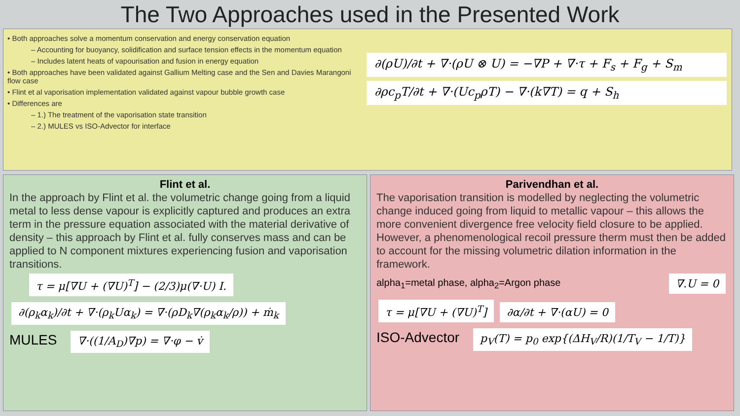The Two Approaches used in the Presented Work
• Both approaches solve a momentum conservation and energy conservation equation
– Accounting for buoyancy, solidification and surface tension effects in the momentum equation
– Includes latent heats of vapourisation and fusion in energy equation
• Both approaches have been validated against Gallium Melting case and the Sen and Davies Marangoni flow case
• Flint et al vaporisation implementation validated against vapour bubble growth case
• Differences are
– 1.) The treatment of the vaporisation state transition
– 2.) MULES vs ISO-Advector for interface
∂(ρU)/∂t + ∇·(ρU ⊗ U) = −∇P + ∇·τ + F<sub>s</sub> + F<sub>g</sub> + S<sub>m</sub>
∂ρc<sub>p</sub>T/∂t + ∇·(Uc<sub>p</sub>ρT) − ∇·(k∇T) = q + S<sub>h</sub>
Flint et al.
In the approach by Flint et al. the volumetric change going from a liquid metal to less dense vapour is explicitly captured and produces an extra term in the pressure equation associated with the material derivative of density – this approach by Flint et al. fully conserves mass and can be applied to N component mixtures experiencing fusion and vaporisation transitions.
τ = μ[∇U + (∇U)<sup>T</sup>] − (2/3)μ(∇·U) I.
∂(ρ<sub>k</sub>α<sub>k</sub>)/∂t + ∇·(ρ<sub>k</sub>Uα<sub>k</sub>) = ∇·(ρD<sub>k</sub>∇(ρ<sub>k</sub>α<sub>k</sub>/ρ)) + ṁ<sub>k</sub>
MULES ∇·((1/A<sub>D</sub>)∇p) = ∇·φ − v̇
Parivendhan et al.
The vaporisation transition is modelled by neglecting the volumetric change induced going from liquid to metallic vapour – this allows the more convenient divergence free velocity field closure to be applied. However, a phenomenological recoil pressure therm must then be added to account for the missing volumetric dilation information in the framework.
alpha<sub>1</sub>=metal phase, alpha<sub>2</sub>=Argon phase ∇.U = 0
τ = μ[∇U + (∇U)<sup>T</sup>] ∂α/∂t + ∇·(αU) = 0
ISO-Advector p<sub>V</sub>(T) = p<sub>0</sub> exp{(ΔH<sub>V</sub>/R)(1/T<sub>V</sub> − 1/T)}